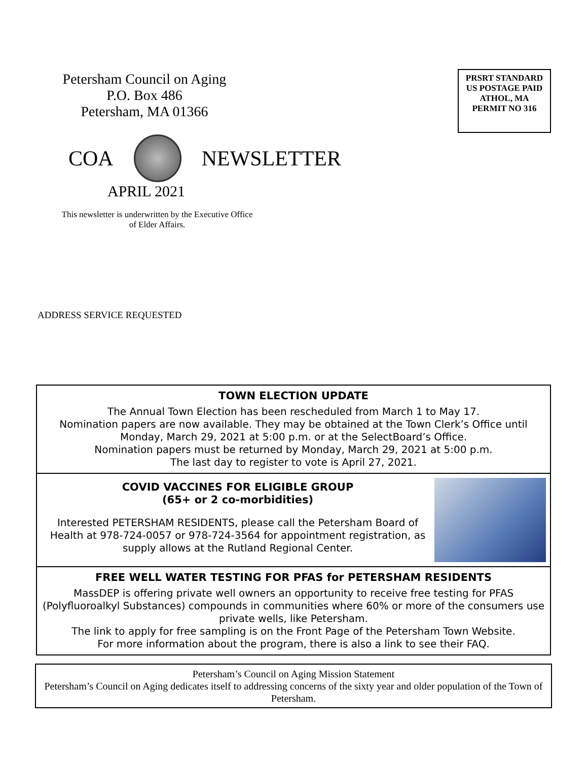Petersham Council on Aging
P.O. Box 486
Petersham, MA 01366
PRSRT STANDARD
US POSTAGE PAID
ATHOL, MA
PERMIT NO 316
COA NEWSLETTER
APRIL 2021
This newsletter is underwritten by the Executive Office of Elder Affairs.
ADDRESS SERVICE REQUESTED
TOWN ELECTION UPDATE
The Annual Town Election has been rescheduled from March 1 to May 17.
Nomination papers are now available. They may be obtained at the Town Clerk’s Office until Monday, March 29, 2021 at 5:00 p.m. or at the SelectBoard’s Office.
Nomination papers must be returned by Monday, March 29, 2021 at 5:00 p.m.
The last day to register to vote is April 27, 2021.
COVID VACCINES FOR ELIGIBLE GROUP
(65+ or 2 co-morbidities)
Interested PETERSHAM RESIDENTS, please call the Petersham Board of Health at 978-724-0057 or 978-724-3564 for appointment registration, as supply allows at the Rutland Regional Center.
FREE WELL WATER TESTING FOR PFAS for PETERSHAM RESIDENTS
MassDEP is offering private well owners an opportunity to receive free testing for PFAS (Polyfluoroalkyl Substances) compounds in communities where 60% or more of the consumers use private wells, like Petersham.
The link to apply for free sampling is on the Front Page of the Petersham Town Website.
For more information about the program, there is also a link to see their FAQ.
Petersham’s Council on Aging Mission Statement
Petersham’s Council on Aging dedicates itself to addressing concerns of the sixty year and older population of the Town of Petersham.